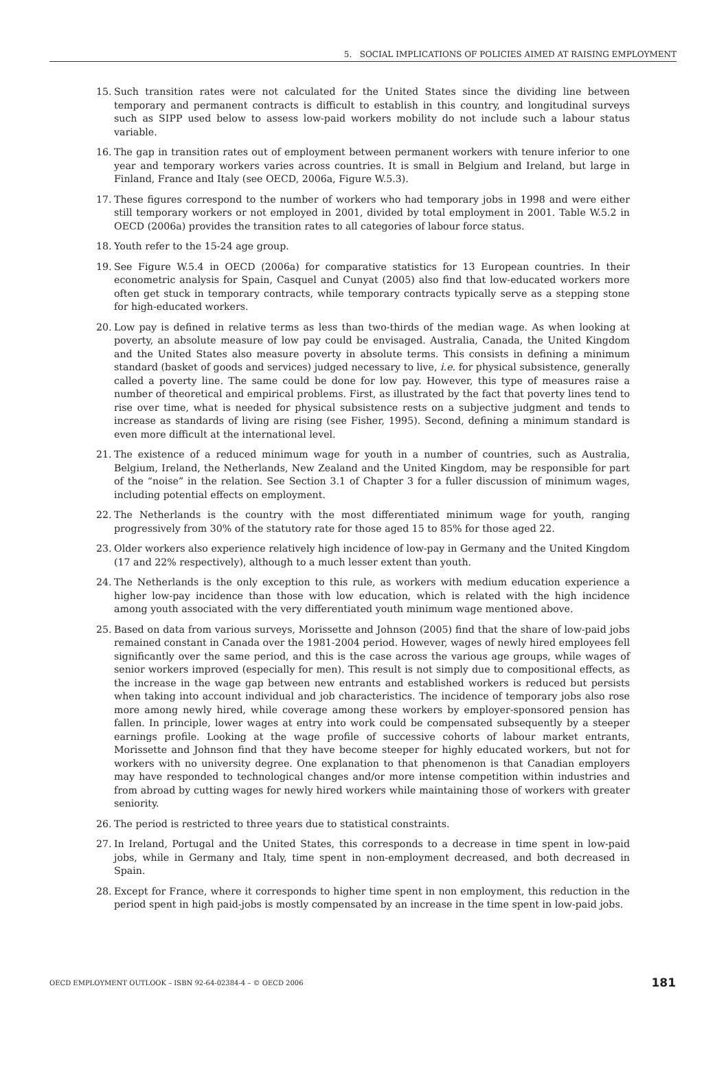5. SOCIAL IMPLICATIONS OF POLICIES AIMED AT RAISING EMPLOYMENT
15. Such transition rates were not calculated for the United States since the dividing line between temporary and permanent contracts is difficult to establish in this country, and longitudinal surveys such as SIPP used below to assess low-paid workers mobility do not include such a labour status variable.
16. The gap in transition rates out of employment between permanent workers with tenure inferior to one year and temporary workers varies across countries. It is small in Belgium and Ireland, but large in Finland, France and Italy (see OECD, 2006a, Figure W.5.3).
17. These figures correspond to the number of workers who had temporary jobs in 1998 and were either still temporary workers or not employed in 2001, divided by total employment in 2001. Table W.5.2 in OECD (2006a) provides the transition rates to all categories of labour force status.
18. Youth refer to the 15-24 age group.
19. See Figure W.5.4 in OECD (2006a) for comparative statistics for 13 European countries. In their econometric analysis for Spain, Casquel and Cunyat (2005) also find that low-educated workers more often get stuck in temporary contracts, while temporary contracts typically serve as a stepping stone for high-educated workers.
20. Low pay is defined in relative terms as less than two-thirds of the median wage. As when looking at poverty, an absolute measure of low pay could be envisaged. Australia, Canada, the United Kingdom and the United States also measure poverty in absolute terms. This consists in defining a minimum standard (basket of goods and services) judged necessary to live, i.e. for physical subsistence, generally called a poverty line. The same could be done for low pay. However, this type of measures raise a number of theoretical and empirical problems. First, as illustrated by the fact that poverty lines tend to rise over time, what is needed for physical subsistence rests on a subjective judgment and tends to increase as standards of living are rising (see Fisher, 1995). Second, defining a minimum standard is even more difficult at the international level.
21. The existence of a reduced minimum wage for youth in a number of countries, such as Australia, Belgium, Ireland, the Netherlands, New Zealand and the United Kingdom, may be responsible for part of the “noise” in the relation. See Section 3.1 of Chapter 3 for a fuller discussion of minimum wages, including potential effects on employment.
22. The Netherlands is the country with the most differentiated minimum wage for youth, ranging progressively from 30% of the statutory rate for those aged 15 to 85% for those aged 22.
23. Older workers also experience relatively high incidence of low-pay in Germany and the United Kingdom (17 and 22% respectively), although to a much lesser extent than youth.
24. The Netherlands is the only exception to this rule, as workers with medium education experience a higher low-pay incidence than those with low education, which is related with the high incidence among youth associated with the very differentiated youth minimum wage mentioned above.
25. Based on data from various surveys, Morissette and Johnson (2005) find that the share of low-paid jobs remained constant in Canada over the 1981-2004 period. However, wages of newly hired employees fell significantly over the same period, and this is the case across the various age groups, while wages of senior workers improved (especially for men). This result is not simply due to compositional effects, as the increase in the wage gap between new entrants and established workers is reduced but persists when taking into account individual and job characteristics. The incidence of temporary jobs also rose more among newly hired, while coverage among these workers by employer-sponsored pension has fallen. In principle, lower wages at entry into work could be compensated subsequently by a steeper earnings profile. Looking at the wage profile of successive cohorts of labour market entrants, Morissette and Johnson find that they have become steeper for highly educated workers, but not for workers with no university degree. One explanation to that phenomenon is that Canadian employers may have responded to technological changes and/or more intense competition within industries and from abroad by cutting wages for newly hired workers while maintaining those of workers with greater seniority.
26. The period is restricted to three years due to statistical constraints.
27. In Ireland, Portugal and the United States, this corresponds to a decrease in time spent in low-paid jobs, while in Germany and Italy, time spent in non-employment decreased, and both decreased in Spain.
28. Except for France, where it corresponds to higher time spent in non employment, this reduction in the period spent in high paid-jobs is mostly compensated by an increase in the time spent in low-paid jobs.
OECD EMPLOYMENT OUTLOOK – ISBN 92-64-02384-4 – © OECD 2006 181